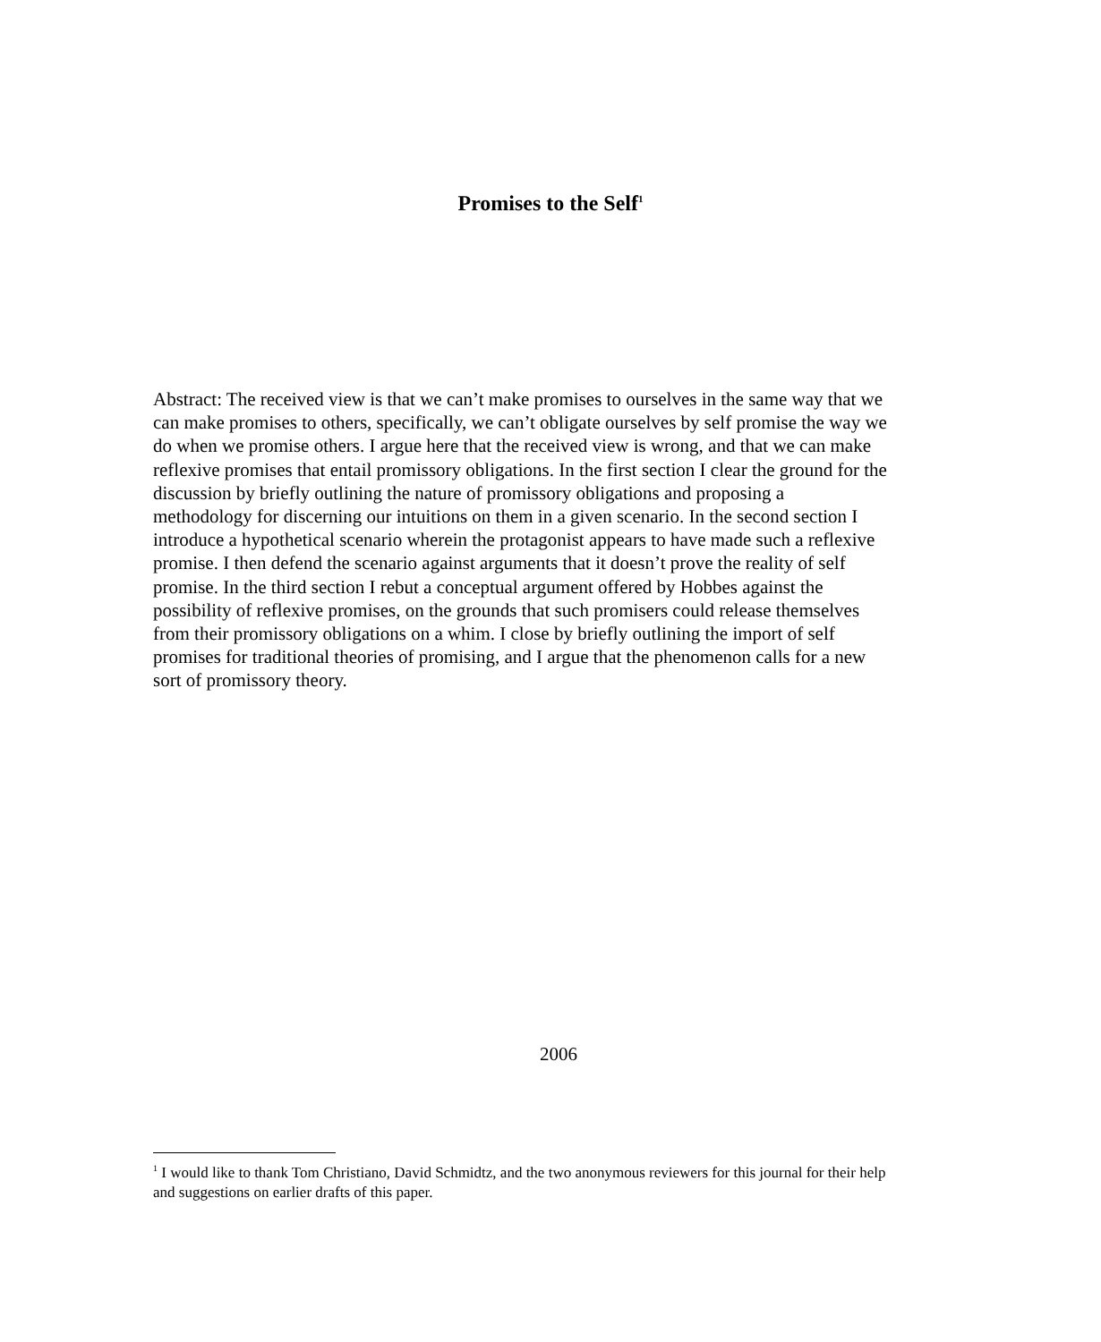Promises to the Self<sup>1</sup>
Abstract: The received view is that we can’t make promises to ourselves in the same way that we can make promises to others, specifically, we can’t obligate ourselves by self promise the way we do when we promise others. I argue here that the received view is wrong, and that we can make reflexive promises that entail promissory obligations. In the first section I clear the ground for the discussion by briefly outlining the nature of promissory obligations and proposing a methodology for discerning our intuitions on them in a given scenario. In the second section I introduce a hypothetical scenario wherein the protagonist appears to have made such a reflexive promise. I then defend the scenario against arguments that it doesn’t prove the reality of self promise. In the third section I rebut a conceptual argument offered by Hobbes against the possibility of reflexive promises, on the grounds that such promisers could release themselves from their promissory obligations on a whim. I close by briefly outlining the import of self promises for traditional theories of promising, and I argue that the phenomenon calls for a new sort of promissory theory.
2006
<sup>1</sup> I would like to thank Tom Christiano, David Schmidtz, and the two anonymous reviewers for this journal for their help and suggestions on earlier drafts of this paper.